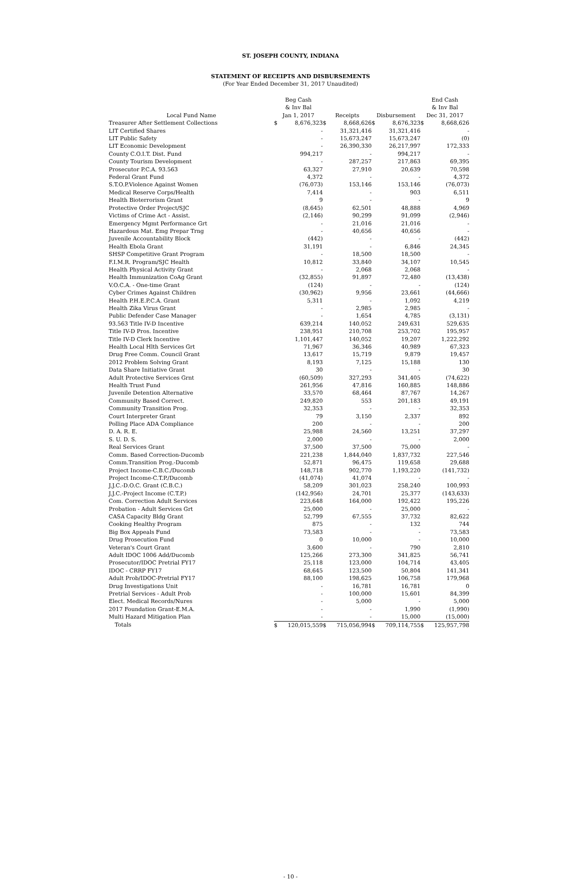ST. JOSEPH COUNTY, INDIANA
STATEMENT OF RECEIPTS AND DISBURSEMENTS
(For Year Ended December 31, 2017 Unaudited)
| Local Fund Name | Beg Cash & Inv Bal Jan 1, 2017 | | Receipts | | Disbursement | | End Cash & Inv Bal Dec 31, 2017 | |
| --- | --- | --- | --- | --- | --- | --- | --- | --- |
| Treasurer After Settlement Collections | $ | 8,676,323 | $ | 8,668,626 | $ | 8,676,323 | $ | 8,668,626 |
| LIT Certified Shares | | - | | 31,321,416 | | 31,321,416 | | - |
| LIT Public Safety | | - | | 15,673,247 | | 15,673,247 | | (0) |
| LIT Economic Development | | - | | 26,390,330 | | 26,217,997 | | 172,333 |
| County C.O.I.T. Dist. Fund | | 994,217 | | - | | 994,217 | | - |
| County Tourism Development | | - | | 287,257 | | 217,863 | | 69,395 |
| Prosecutor P.C.A. 93.563 | | 63,327 | | 27,910 | | 20,639 | | 70,598 |
| Federal Grant Fund | | 4,372 | | - | | - | | 4,372 |
| S.T.O.P.Violence Against Women | | (76,073) | | 153,146 | | 153,146 | | (76,073) |
| Medical Reserve Corps/Health | | 7,414 | | - | | 903 | | 6,511 |
| Health Bioterrorism Grant | | 9 | | - | | - | | 9 |
| Protective Order Project/SJC | | (8,645) | | 62,501 | | 48,888 | | 4,969 |
| Victims of Crime Act - Assist. | | (2,146) | | 90,299 | | 91,099 | | (2,946) |
| Emergency Mgmt Performance Grt | | - | | 21,016 | | 21,016 | | - |
| Hazardous Mat. Emg Prepar Trng | | - | | 40,656 | | 40,656 | | - |
| Juvenile Accountability Block | | (442) | | - | | - | | (442) |
| Health Ebola Grant | | 31,191 | | - | | 6,846 | | 24,345 |
| SHSP Competitive Grant Program | | - | | 18,500 | | 18,500 | | - |
| F.I.M.R. Program/SJC Health | | 10,812 | | 33,840 | | 34,107 | | 10,545 |
| Health Physical Activity Grant | | - | | 2,068 | | 2,068 | | - |
| Health Immunization CoAg Grant | | (32,855) | | 91,897 | | 72,480 | | (13,438) |
| V.O.C.A. - One-time Grant | | (124) | | - | | - | | (124) |
| Cyber Crimes Against Children | | (30,962) | | 9,956 | | 23,661 | | (44,666) |
| Health P.H.E.P.C.A. Grant | | 5,311 | | - | | 1,092 | | 4,219 |
| Health Zika Virus Grant | | - | | 2,985 | | 2,985 | | - |
| Public Defender Case Manager | | - | | 1,654 | | 4,785 | | (3,131) |
| 93.563 Title IV-D Incentive | | 639,214 | | 140,052 | | 249,631 | | 529,635 |
| Title IV-D Pros. Incentive | | 238,951 | | 210,708 | | 253,702 | | 195,957 |
| Title IV-D Clerk Incentive | | 1,101,447 | | 140,052 | | 19,207 | | 1,222,292 |
| Health Local Hlth Services Grt | | 71,967 | | 36,346 | | 40,989 | | 67,323 |
| Drug Free Comm. Council Grant | | 13,617 | | 15,719 | | 9,879 | | 19,457 |
| 2012 Problem Solving Grant | | 8,193 | | 7,125 | | 15,188 | | 130 |
| Data Share Initiative Grant | | 30 | | - | | - | | 30 |
| Adult Protective Services Grnt | | (60,509) | | 327,293 | | 341,405 | | (74,622) |
| Health Trust Fund | | 261,956 | | 47,816 | | 160,885 | | 148,886 |
| Juvenile Detention Alternative | | 33,570 | | 68,464 | | 87,767 | | 14,267 |
| Community Based Correct. | | 249,820 | | 553 | | 201,183 | | 49,191 |
| Community Transition Prog. | | 32,353 | | - | | - | | 32,353 |
| Court Interpreter Grant | | 79 | | 3,150 | | 2,337 | | 892 |
| Polling Place ADA Compliance | | 200 | | - | | - | | 200 |
| D. A. R. E. | | 25,988 | | 24,560 | | 13,251 | | 37,297 |
| S. U. D. S. | | 2,000 | | - | | - | | 2,000 |
| Real Services Grant | | 37,500 | | 37,500 | | 75,000 | | - |
| Comm. Based Correction-Ducomb | | 221,238 | | 1,844,040 | | 1,837,732 | | 227,546 |
| Comm.Transition Prog.-Ducomb | | 52,871 | | 96,475 | | 119,658 | | 29,688 |
| Project Income-C.B.C./Ducomb | | 148,718 | | 902,770 | | 1,193,220 | | (141,732) |
| Project Income-C.T.P./Ducomb | | (41,074) | | 41,074 | | - | | - |
| J.J.C.-D.O.C. Grant (C.B.C.) | | 58,209 | | 301,023 | | 258,240 | | 100,993 |
| J.J.C.-Project Income (C.T.P.) | | (142,956) | | 24,701 | | 25,377 | | (143,633) |
| Com. Correction Adult Services | | 223,648 | | 164,000 | | 192,422 | | 195,226 |
| Probation - Adult Services Grt | | 25,000 | | - | | 25,000 | | - |
| CASA Capacity Bldg Grant | | 52,799 | | 67,555 | | 37,732 | | 82,622 |
| Cooking Healthy Program | | 875 | | - | | 132 | | 744 |
| Big Box Appeals Fund | | 73,583 | | - | | - | | 73,583 |
| Drug Prosecution Fund | | 0 | | 10,000 | | - | | 10,000 |
| Veteran's Court Grant | | 3,600 | | - | | 790 | | 2,810 |
| Adult IDOC 1006 Add/Ducomb | | 125,266 | | 273,300 | | 341,825 | | 56,741 |
| Prosecutor/IDOC Pretrial FY17 | | 25,118 | | 123,000 | | 104,714 | | 43,405 |
| IDOC - CRRP FY17 | | 68,645 | | 123,500 | | 50,804 | | 141,341 |
| Adult Prob/IDOC-Pretrial FY17 | | 88,100 | | 198,625 | | 106,758 | | 179,968 |
| Drug Investigations Unit | | - | | 16,781 | | 16,781 | | 0 |
| Pretrial Services - Adult Prob | | - | | 100,000 | | 15,601 | | 84,399 |
| Elect. Medical Records/Nures | | - | | 5,000 | | - | | 5,000 |
| 2017 Foundation Grant-E.M.A. | | - | | - | | 1,990 | | (1,990) |
| Multi Hazard Mitigation Plan | | - | | - | | 15,000 | | (15,000) |
| Totals | $ | 120,015,559 | $ | 715,056,994 | $ | 709,114,755 | $ | 125,957,798 |
- 10 -